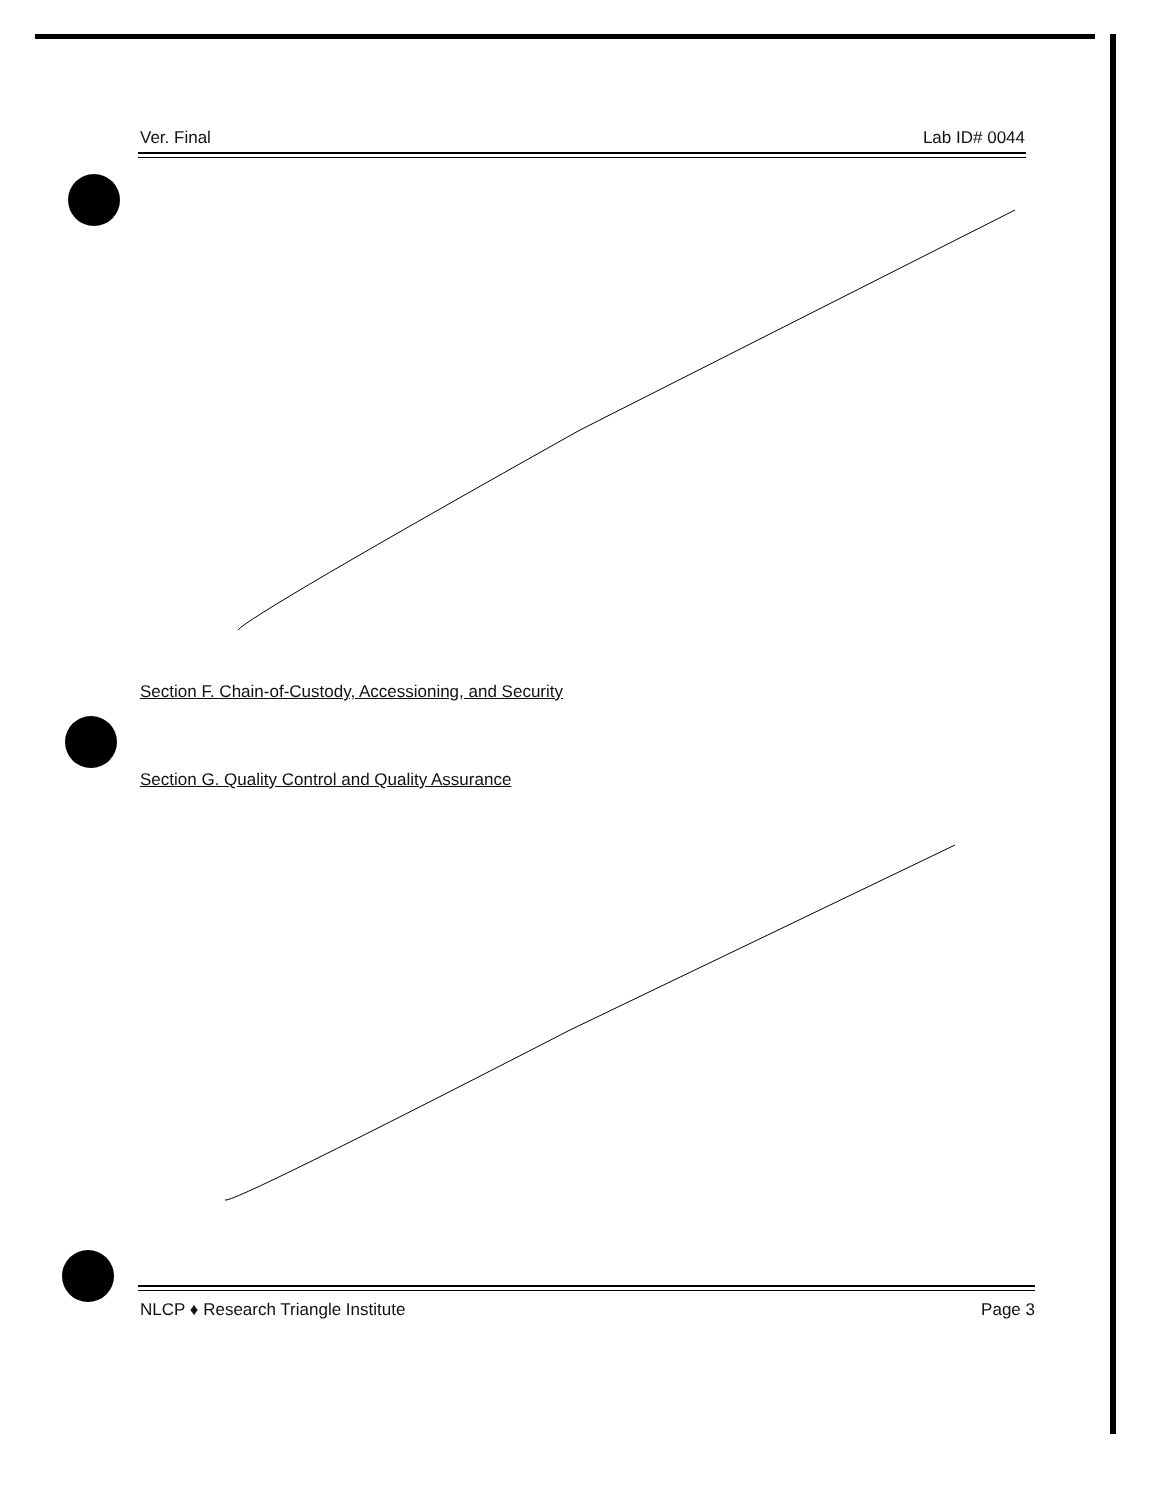Ver. Final Lab ID# 0044
Section F. Chain-of-Custody, Accessioning, and Security
Section G. Quality Control and Quality Assurance
NLCP ♦ Research Triangle Institute Page 3